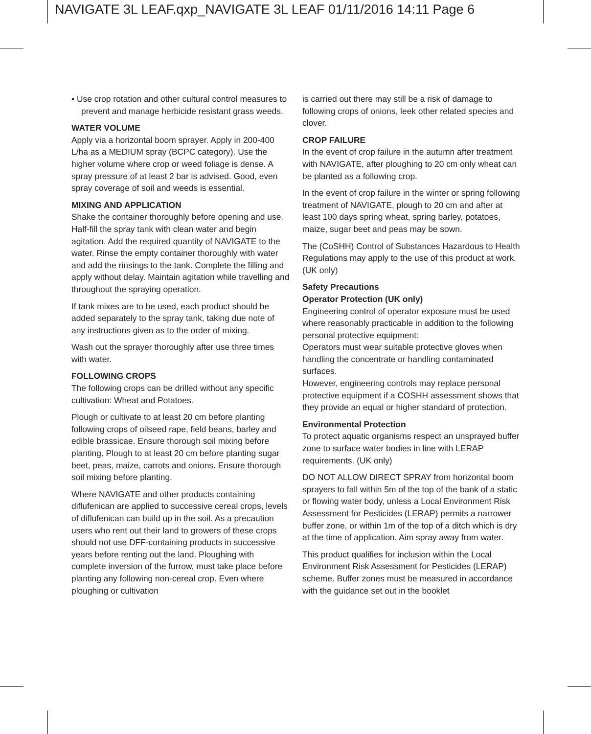NAVIGATE 3L LEAF.qxp_NAVIGATE 3L LEAF 01/11/2016 14:11 Page 6
• Use crop rotation and other cultural control measures to prevent and manage herbicide resistant grass weeds.
WATER VOLUME
Apply via a horizontal boom sprayer. Apply in 200-400 L/ha as a MEDIUM spray (BCPC category). Use the higher volume where crop or weed foliage is dense. A spray pressure of at least 2 bar is advised. Good, even spray coverage of soil and weeds is essential.
MIXING AND APPLICATION
Shake the container thoroughly before opening and use. Half-fill the spray tank with clean water and begin agitation. Add the required quantity of NAVIGATE to the water. Rinse the empty container thoroughly with water and add the rinsings to the tank. Complete the filling and apply without delay. Maintain agitation while travelling and throughout the spraying operation.
If tank mixes are to be used, each product should be added separately to the spray tank, taking due note of any instructions given as to the order of mixing.
Wash out the sprayer thoroughly after use three times with water.
FOLLOWING CROPS
The following crops can be drilled without any specific cultivation: Wheat and Potatoes.
Plough or cultivate to at least 20 cm before planting following crops of oilseed rape, field beans, barley and edible brassicae. Ensure thorough soil mixing before planting. Plough to at least 20 cm before planting sugar beet, peas, maize, carrots and onions. Ensure thorough soil mixing before planting.
Where NAVIGATE and other products containing diflufenican are applied to successive cereal crops, levels of diflufenican can build up in the soil. As a precaution users who rent out their land to growers of these crops should not use DFF-containing products in successive years before renting out the land. Ploughing with complete inversion of the furrow, must take place before planting any following non-cereal crop. Even where ploughing or cultivation
is carried out there may still be a risk of damage to following crops of onions, leek other related species and clover.
CROP FAILURE
In the event of crop failure in the autumn after treatment with NAVIGATE, after ploughing to 20 cm only wheat can be planted as a following crop.
In the event of crop failure in the winter or spring following treatment of NAVIGATE, plough to 20 cm and after at least 100 days spring wheat, spring barley, potatoes, maize, sugar beet and peas may be sown.
The (CoSHH) Control of Substances Hazardous to Health Regulations may apply to the use of this product at work. (UK only)
Safety Precautions
Operator Protection (UK only)
Engineering control of operator exposure must be used where reasonably practicable in addition to the following personal protective equipment:
Operators must wear suitable protective gloves when handling the concentrate or handling contaminated surfaces.
However, engineering controls may replace personal protective equipment if a COSHH assessment shows that they provide an equal or higher standard of protection.
Environmental Protection
To protect aquatic organisms respect an unsprayed buffer zone to surface water bodies in line with LERAP requirements. (UK only)
DO NOT ALLOW DIRECT SPRAY from horizontal boom sprayers to fall within 5m of the top of the bank of a static or flowing water body, unless a Local Environment Risk Assessment for Pesticides (LERAP) permits a narrower buffer zone, or within 1m of the top of a ditch which is dry at the time of application. Aim spray away from water.
This product qualifies for inclusion within the Local Environment Risk Assessment for Pesticides (LERAP) scheme. Buffer zones must be measured in accordance with the guidance set out in the booklet